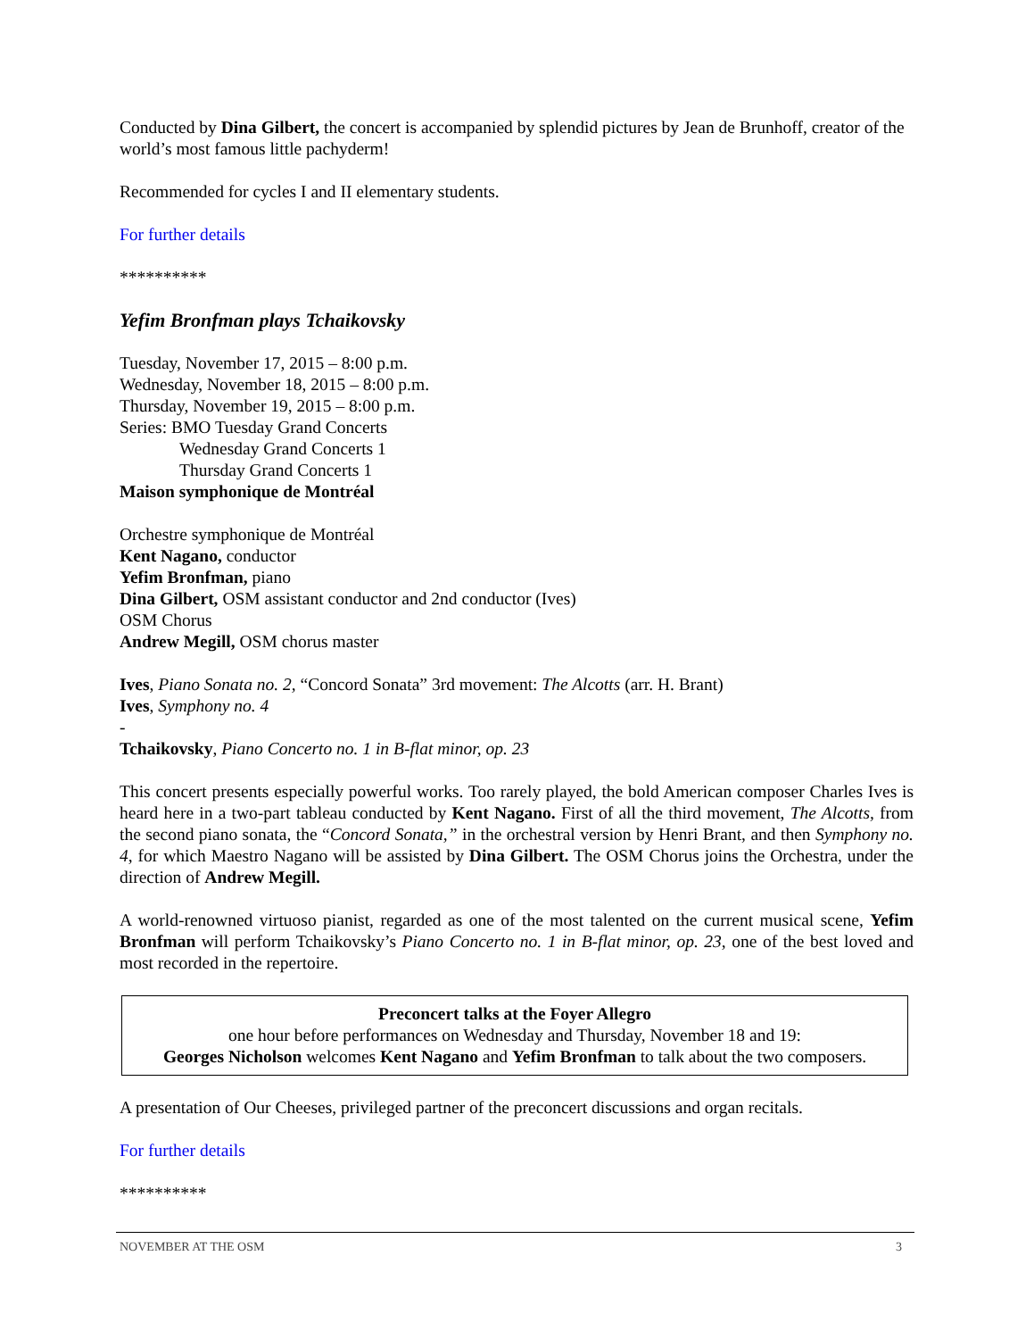Conducted by Dina Gilbert, the concert is accompanied by splendid pictures by Jean de Brunhoff, creator of the world’s most famous little pachyderm!
Recommended for cycles I and II elementary students.
For further details
**********
Yefim Bronfman plays Tchaikovsky
Tuesday, November 17, 2015 – 8:00 p.m.
Wednesday, November 18, 2015 – 8:00 p.m.
Thursday, November 19, 2015 – 8:00 p.m.
Series: BMO Tuesday Grand Concerts
Wednesday Grand Concerts 1
Thursday Grand Concerts 1
Maison symphonique de Montréal
Orchestre symphonique de Montréal
Kent Nagano, conductor
Yefim Bronfman, piano
Dina Gilbert, OSM assistant conductor and 2nd conductor (Ives)
OSM Chorus
Andrew Megill, OSM chorus master
Ives, Piano Sonata no. 2, “Concord Sonata” 3rd movement: The Alcotts (arr. H. Brant)
Ives, Symphony no. 4
-
Tchaikovsky, Piano Concerto no. 1 in B-flat minor, op. 23
This concert presents especially powerful works. Too rarely played, the bold American composer Charles Ives is heard here in a two-part tableau conducted by Kent Nagano. First of all the third movement, The Alcotts, from the second piano sonata, the “Concord Sonata,” in the orchestral version by Henri Brant, and then Symphony no. 4, for which Maestro Nagano will be assisted by Dina Gilbert. The OSM Chorus joins the Orchestra, under the direction of Andrew Megill.
A world-renowned virtuoso pianist, regarded as one of the most talented on the current musical scene, Yefim Bronfman will perform Tchaikovsky’s Piano Concerto no. 1 in B-flat minor, op. 23, one of the best loved and most recorded in the repertoire.
Preconcert talks at the Foyer Allegro
one hour before performances on Wednesday and Thursday, November 18 and 19:
Georges Nicholson welcomes Kent Nagano and Yefim Bronfman to talk about the two composers.
A presentation of Our Cheeses, privileged partner of the preconcert discussions and organ recitals.
For further details
**********
NOVEMBER AT THE OSM 3